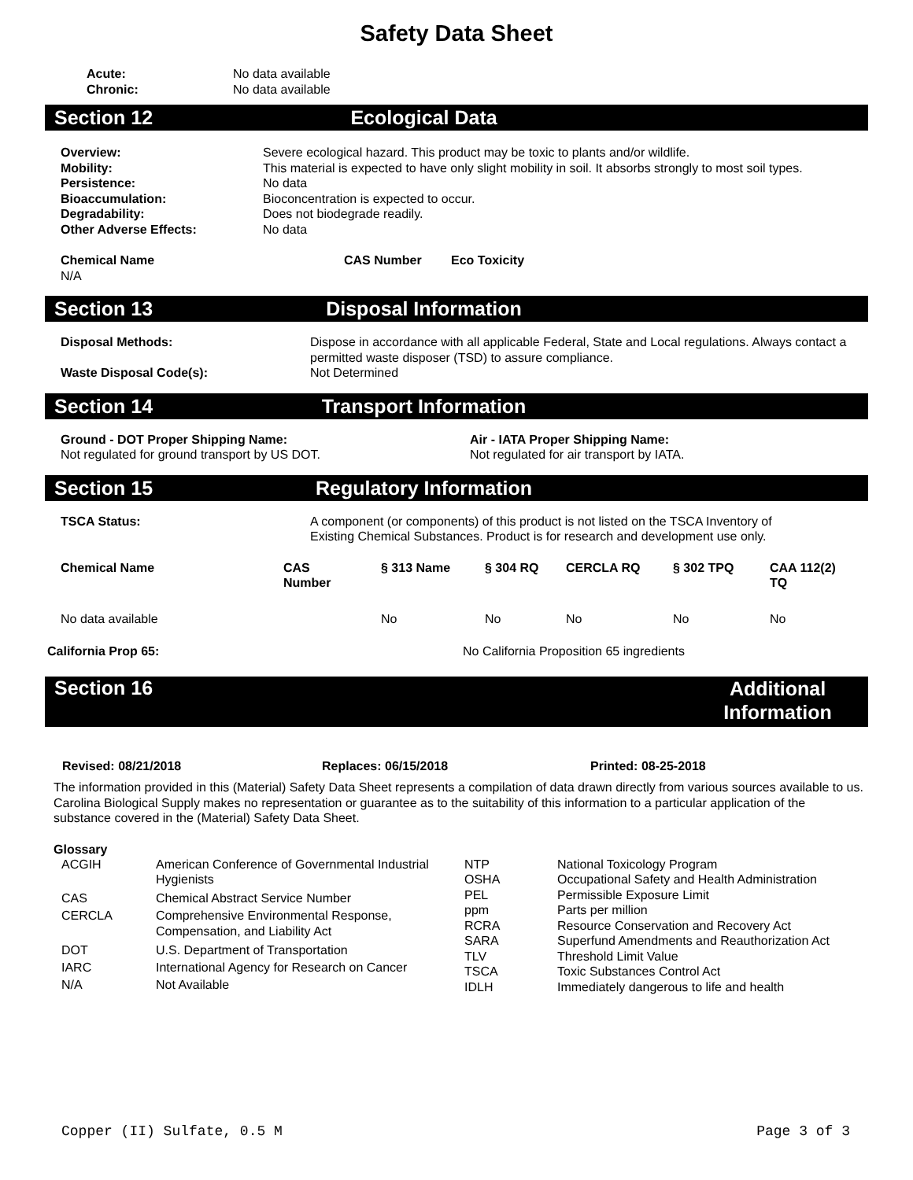Safety Data Sheet
| Acute: | No data available |
| Chronic: | No data available |
Section 12 Ecological Data
| Overview: | Severe ecological hazard. This product may be toxic to plants and/or wildlife. |
| Mobility: | This material is expected to have only slight mobility in soil. It absorbs strongly to most soil types. |
| Persistence: | No data |
| Bioaccumulation: | Bioconcentration is expected to occur. |
| Degradability: | Does not biodegrade readily. |
| Other Adverse Effects: | No data |
| Chemical Name | CAS Number | Eco Toxicity |
| --- | --- | --- |
| N/A | | |
Section 13 Disposal Information
| Disposal Methods: | Dispose in accordance with all applicable Federal, State and Local regulations. Always contact a permitted waste disposer (TSD) to assure compliance. |
| Waste Disposal Code(s): | Not Determined |
Section 14 Transport Information
| Ground - DOT Proper Shipping Name: | Air - IATA Proper Shipping Name: |
| --- | --- |
| Not regulated for ground transport by US DOT. | Not regulated for air transport by IATA. |
Section 15 Regulatory Information
| TSCA Status: | A component (or components) of this product is not listed on the TSCA Inventory of Existing Chemical Substances. Product is for research and development use only. |
| Chemical Name | CAS Number | § 313 Name | § 304 RQ | CERCLA RQ | § 302 TPQ | CAA 112(2) TQ |
| --- | --- | --- | --- | --- | --- | --- |
| No data available | | No | No | No | No | No |
| California Prop 65: | No California Proposition 65 ingredients |
Section 16 Additional Information
| Revised: 08/21/2018 | Replaces: 06/15/2018 | Printed: 08-25-2018 |
| --- | --- | --- |
The information provided in this (Material) Safety Data Sheet represents a compilation of data drawn directly from various sources available to us. Carolina Biological Supply makes no representation or guarantee as to the suitability of this information to a particular application of the substance covered in the (Material) Safety Data Sheet.
Glossary
| ACGIH | American Conference of Governmental Industrial Hygienists |
| CAS | Chemical Abstract Service Number |
| CERCLA | Comprehensive Environmental Response, Compensation, and Liability Act |
| DOT | U.S. Department of Transportation |
| IARC | International Agency for Research on Cancer |
| N/A | Not Available |
| NTP | National Toxicology Program |
| OSHA | Occupational Safety and Health Administration |
| PEL | Permissible Exposure Limit |
| ppm | Parts per million |
| RCRA | Resource Conservation and Recovery Act |
| SARA | Superfund Amendments and Reauthorization Act |
| TLV | Threshold Limit Value |
| TSCA | Toxic Substances Control Act |
| IDLH | Immediately dangerous to life and health |
Copper (II) Sulfate, 0.5 M Page 3 of 3